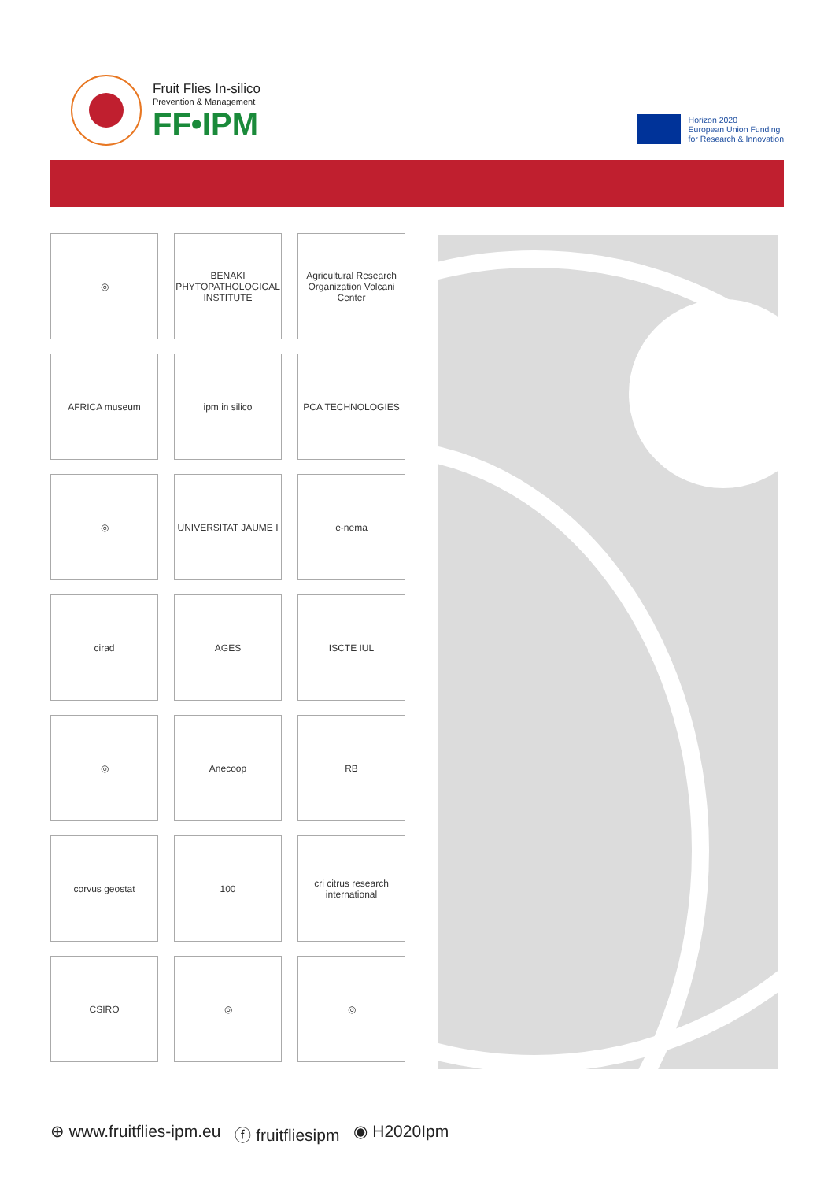Fruit Flies In-silico
Prevention & Management
FF•IPM
Horizon 2020
European Union Funding
for Research & Innovation
◎
BENAKI PHYTOPATHOLOGICAL INSTITUTE
Agricultural Research Organization Volcani Center
AFRICA museum
ipm in silico
PCA TECHNOLOGIES
◎
UNIVERSITAT JAUME I
e-nema
cirad
AGES
ISCTE IUL
◎
Anecoop
RB
corvus geostat
100
cri citrus research international
CSIRO
◎
◎
⊕ www.fruitflies-ipm.eu ⓕ fruitfliesipm ◉ H2020Ipm